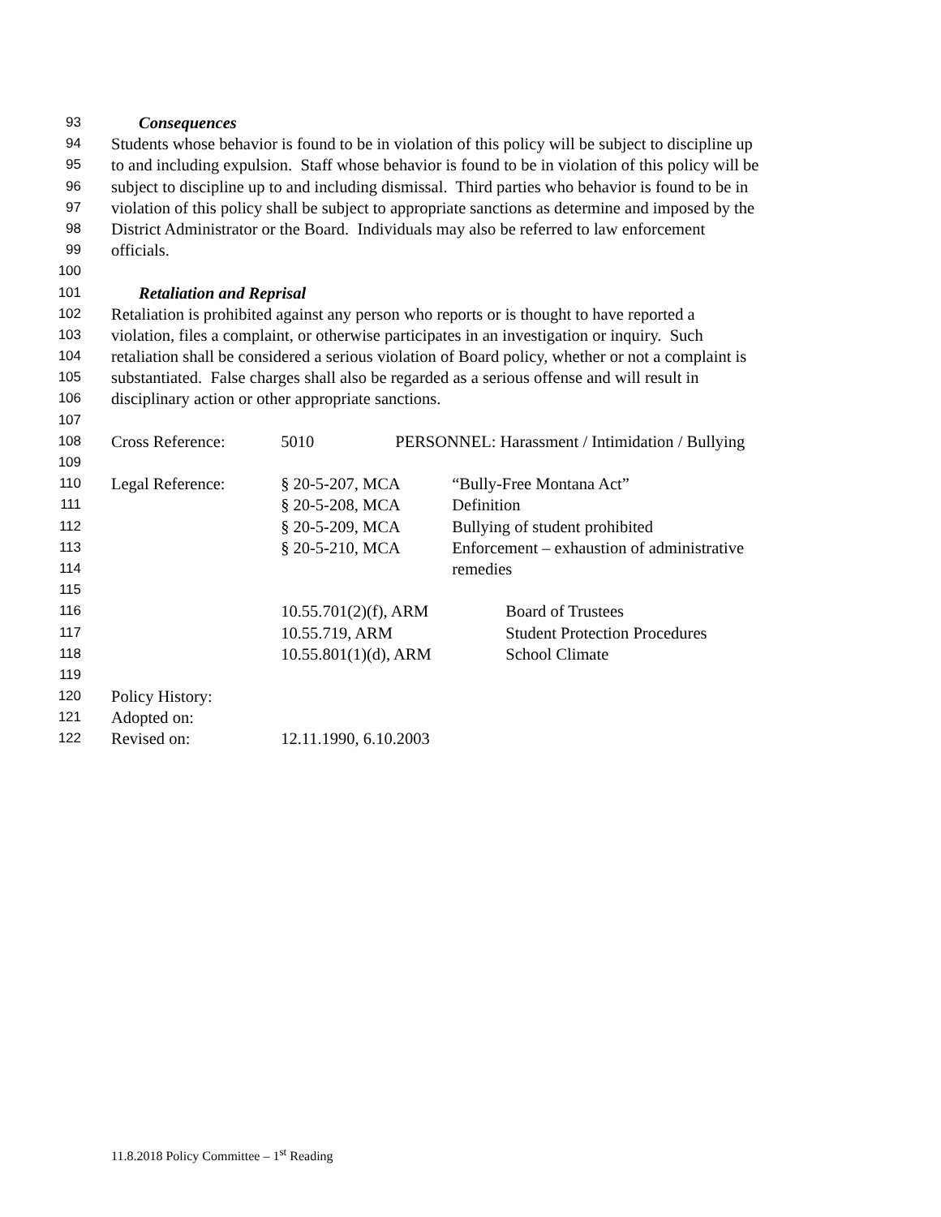93 Consequences
94 Students whose behavior is found to be in violation of this policy will be subject to discipline up
95 to and including expulsion. Staff whose behavior is found to be in violation of this policy will be
96 subject to discipline up to and including dismissal. Third parties who behavior is found to be in
97 violation of this policy shall be subject to appropriate sanctions as determine and imposed by the
98 District Administrator or the Board. Individuals may also be referred to law enforcement
99 officials.
100
101 Retaliation and Reprisal
102 Retaliation is prohibited against any person who reports or is thought to have reported a
103 violation, files a complaint, or otherwise participates in an investigation or inquiry. Such
104 retaliation shall be considered a serious violation of Board policy, whether or not a complaint is
105 substantiated. False charges shall also be regarded as a serious offense and will result in
106 disciplinary action or other appropriate sanctions.
107
108 Cross Reference: 5010 PERSONNEL: Harassment / Intimidation / Bullying
109
110 Legal Reference: § 20-5-207, MCA “Bully-Free Montana Act”
111 § 20-5-208, MCA Definition
112 § 20-5-209, MCA Bullying of student prohibited
113 § 20-5-210, MCA Enforcement – exhaustion of administrative
114 remedies
115
116 10.55.701(2)(f), ARM Board of Trustees
117 10.55.719, ARM Student Protection Procedures
118 10.55.801(1)(d), ARM School Climate
119
120 Policy History:
121 Adopted on:
122 Revised on: 12.11.1990, 6.10.2003
11.8.2018 Policy Committee – 1<sup>st</sup> Reading